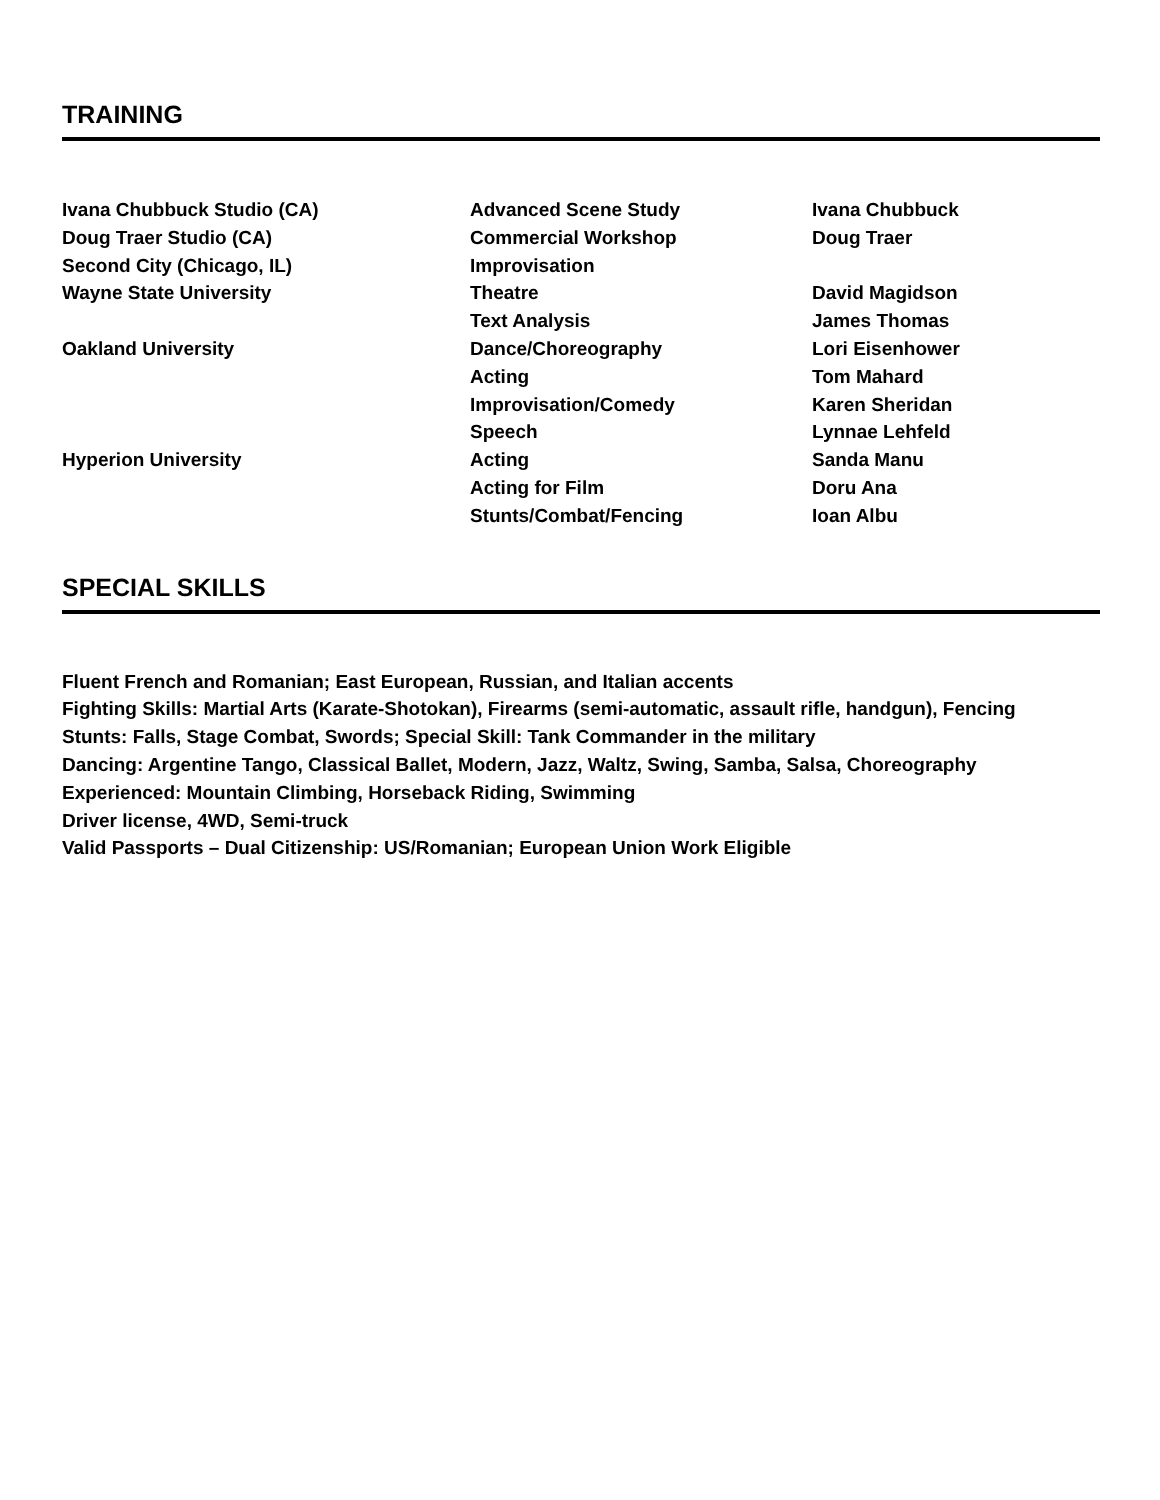TRAINING
| Ivana Chubbuck Studio (CA) | Advanced Scene Study | Ivana Chubbuck |
| Doug Traer Studio (CA) | Commercial Workshop | Doug Traer |
| Second City (Chicago, IL) | Improvisation | |
| Wayne State University | Theatre | David Magidson |
| | Text Analysis | James Thomas |
| Oakland University | Dance/Choreography | Lori Eisenhower |
| | Acting | Tom Mahard |
| | Improvisation/Comedy | Karen Sheridan |
| | Speech | Lynnae Lehfeld |
| Hyperion University | Acting | Sanda Manu |
| | Acting for Film | Doru Ana |
| | Stunts/Combat/Fencing | Ioan Albu |
SPECIAL SKILLS
Fluent French and Romanian; East European, Russian, and Italian accents
Fighting Skills: Martial Arts (Karate-Shotokan), Firearms (semi-automatic, assault rifle, handgun), Fencing
Stunts: Falls, Stage Combat, Swords; Special Skill: Tank Commander in the military
Dancing: Argentine Tango, Classical Ballet, Modern, Jazz, Waltz, Swing, Samba, Salsa, Choreography
Experienced: Mountain Climbing, Horseback Riding, Swimming
Driver license, 4WD, Semi-truck
Valid Passports – Dual Citizenship: US/Romanian; European Union Work Eligible